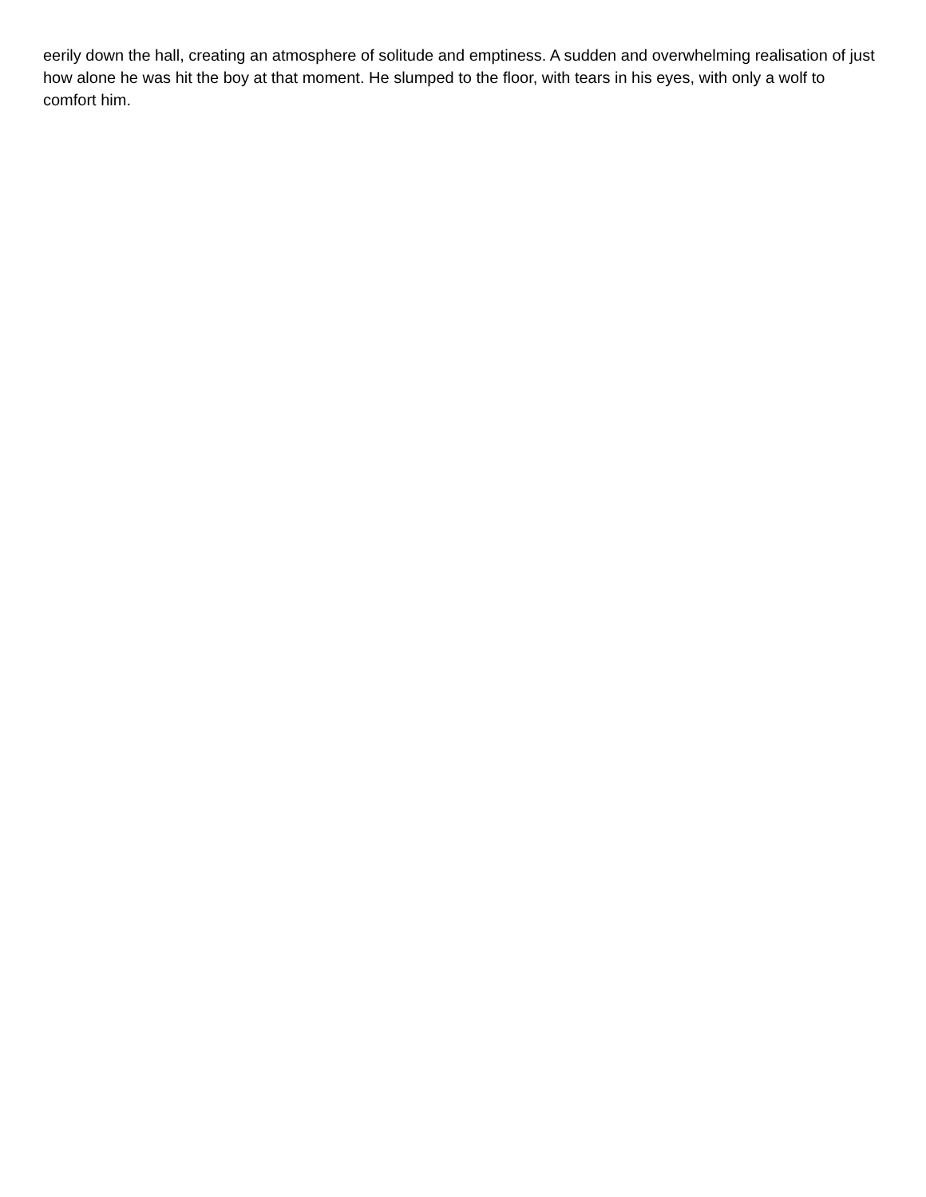eerily down the hall, creating an atmosphere of solitude and emptiness. A sudden and overwhelming realisation of just how alone he was hit the boy at that moment. He slumped to the floor, with tears in his eyes, with only a wolf to
comfort him.